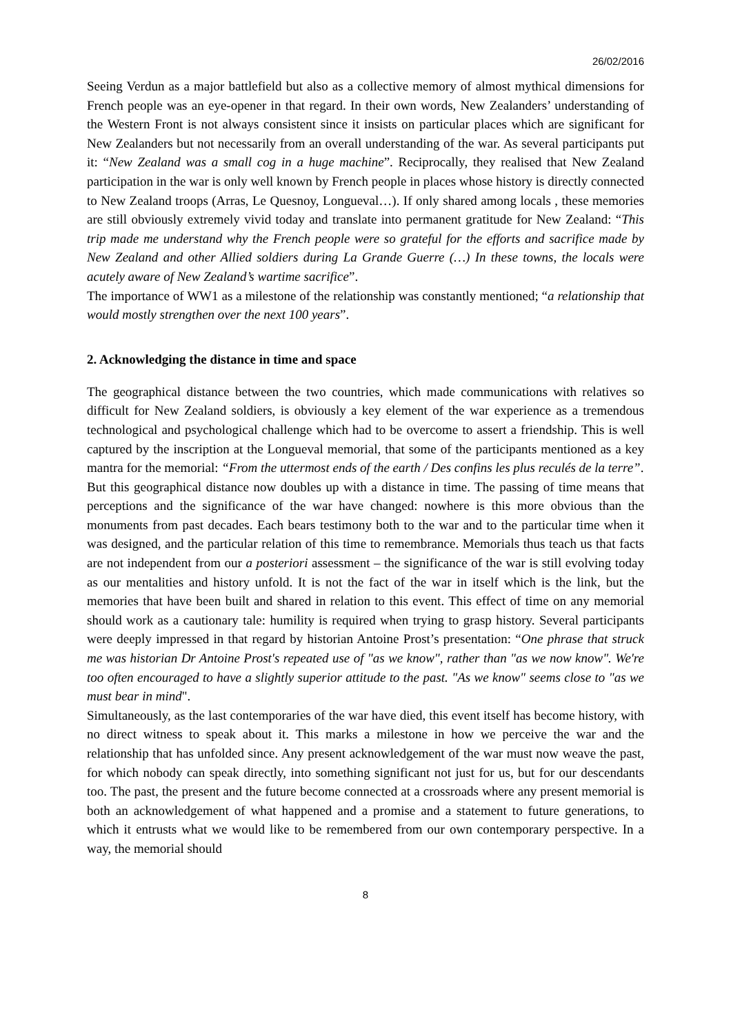26/02/2016
Seeing Verdun as a major battlefield but also as a collective memory of almost mythical dimensions for French people was an eye-opener in that regard. In their own words, New Zealanders’ understanding of the Western Front is not always consistent since it insists on particular places which are significant for New Zealanders but not necessarily from an overall understanding of the war. As several participants put it: “New Zealand was a small cog in a huge machine”. Reciprocally, they realised that New Zealand participation in the war is only well known by French people in places whose history is directly connected to New Zealand troops (Arras, Le Quesnoy, Longueval…). If only shared among locals , these memories are still obviously extremely vivid today and translate into permanent gratitude for New Zealand: “This trip made me understand why the French people were so grateful for the efforts and sacrifice made by New Zealand and other Allied soldiers during La Grande Guerre (…) In these towns, the locals were acutely aware of New Zealand’s wartime sacrifice”.
The importance of WW1 as a milestone of the relationship was constantly mentioned; “a relationship that would mostly strengthen over the next 100 years”.
2. Acknowledging the distance in time and space
The geographical distance between the two countries, which made communications with relatives so difficult for New Zealand soldiers, is obviously a key element of the war experience as a tremendous technological and psychological challenge which had to be overcome to assert a friendship. This is well captured by the inscription at the Longueval memorial, that some of the participants mentioned as a key mantra for the memorial: “From the uttermost ends of the earth / Des confins les plus reculés de la terre”.
But this geographical distance now doubles up with a distance in time. The passing of time means that perceptions and the significance of the war have changed: nowhere is this more obvious than the monuments from past decades. Each bears testimony both to the war and to the particular time when it was designed, and the particular relation of this time to remembrance. Memorials thus teach us that facts are not independent from our a posteriori assessment – the significance of the war is still evolving today as our mentalities and history unfold. It is not the fact of the war in itself which is the link, but the memories that have been built and shared in relation to this event. This effect of time on any memorial should work as a cautionary tale: humility is required when trying to grasp history. Several participants were deeply impressed in that regard by historian Antoine Prost’s presentation: “One phrase that struck me was historian Dr Antoine Prost's repeated use of "as we know", rather than "as we now know". We're too often encouraged to have a slightly superior attitude to the past. "As we know" seems close to "as we must bear in mind".
Simultaneously, as the last contemporaries of the war have died, this event itself has become history, with no direct witness to speak about it. This marks a milestone in how we perceive the war and the relationship that has unfolded since. Any present acknowledgement of the war must now weave the past, for which nobody can speak directly, into something significant not just for us, but for our descendants too. The past, the present and the future become connected at a crossroads where any present memorial is both an acknowledgement of what happened and a promise and a statement to future generations, to which it entrusts what we would like to be remembered from our own contemporary perspective. In a way, the memorial should
8